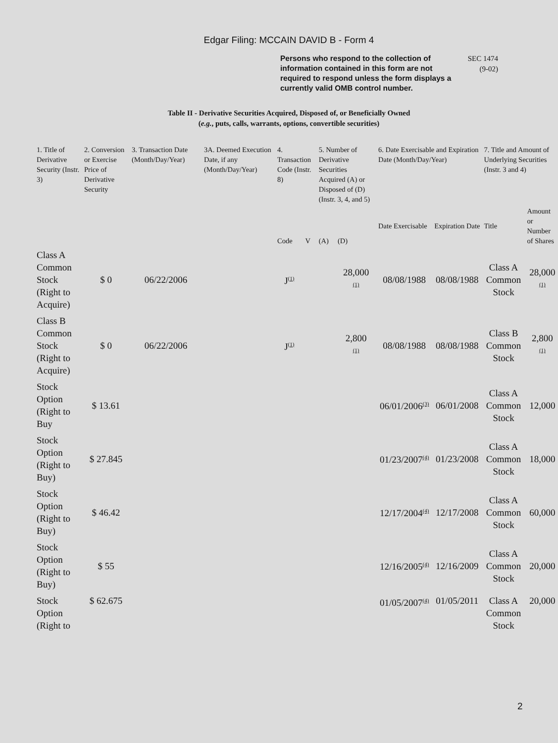Edgar Filing: MCCAIN DAVID B - Form 4
Persons who respond to the collection of information contained in this form are not required to respond unless the form displays a currently valid OMB control number.
SEC 1474
(9-02)
Table II - Derivative Securities Acquired, Disposed of, or Beneficially Owned
(e.g., puts, calls, warrants, options, convertible securities)
| 1. Title of Derivative Security (Instr. 3) | 2. Conversion or Exercise Price of Derivative Security | 3. Transaction Date (Month/Day/Year) | 3A. Deemed Execution Date, if any (Month/Day/Year) | 4. Transaction Code (Instr. 8) | | 5. Number of Derivative Securities Acquired (A) or Disposed of (D) (Instr. 3, 4, and 5) | | 6. Date Exercisable and Expiration Date (Month/Day/Year) | | 7. Title and Amount of Underlying Securities (Instr. 3 and 4) | |
| --- | --- | --- | --- | --- | --- | --- | --- | --- | --- | --- | --- |
| | | | | Code | V | (A) | (D) | Date Exercisable | Expiration Date | Title | Amount or Number of Shares |
| Class A Common Stock (Right to Acquire) | $ 0 | 06/22/2006 | | J<sup>(1)</sup> | | | 28,000 <sup>(1)</sup> | 08/08/1988 | 08/08/1988 | Class A Common Stock | 28,000 <sup>(1)</sup> |
| Class B Common Stock (Right to Acquire) | $ 0 | 06/22/2006 | | J<sup>(1)</sup> | | | 2,800 <sup>(1)</sup> | 08/08/1988 | 08/08/1988 | Class B Common Stock | 2,800 <sup>(1)</sup> |
| Stock Option (Right to Buy | $ 13.61 | | | | | | | 06/01/2006<sup>(3)</sup> | 06/01/2008 | Class A Common Stock | 12,000 |
| Stock Option (Right to Buy) | $ 27.845 | | | | | | | 01/23/2007<sup>(4)</sup> | 01/23/2008 | Class A Common Stock | 18,000 |
| Stock Option (Right to Buy) | $ 46.42 | | | | | | | 12/17/2004<sup>(4)</sup> | 12/17/2008 | Class A Common Stock | 60,000 |
| Stock Option (Right to Buy) | $ 55 | | | | | | | 12/16/2005<sup>(4)</sup> | 12/16/2009 | Class A Common Stock | 20,000 |
| Stock Option (Right to | $ 62.675 | | | | | | | 01/05/2007<sup>(4)</sup> | 01/05/2011 | Class A Common Stock | 20,000 |
2